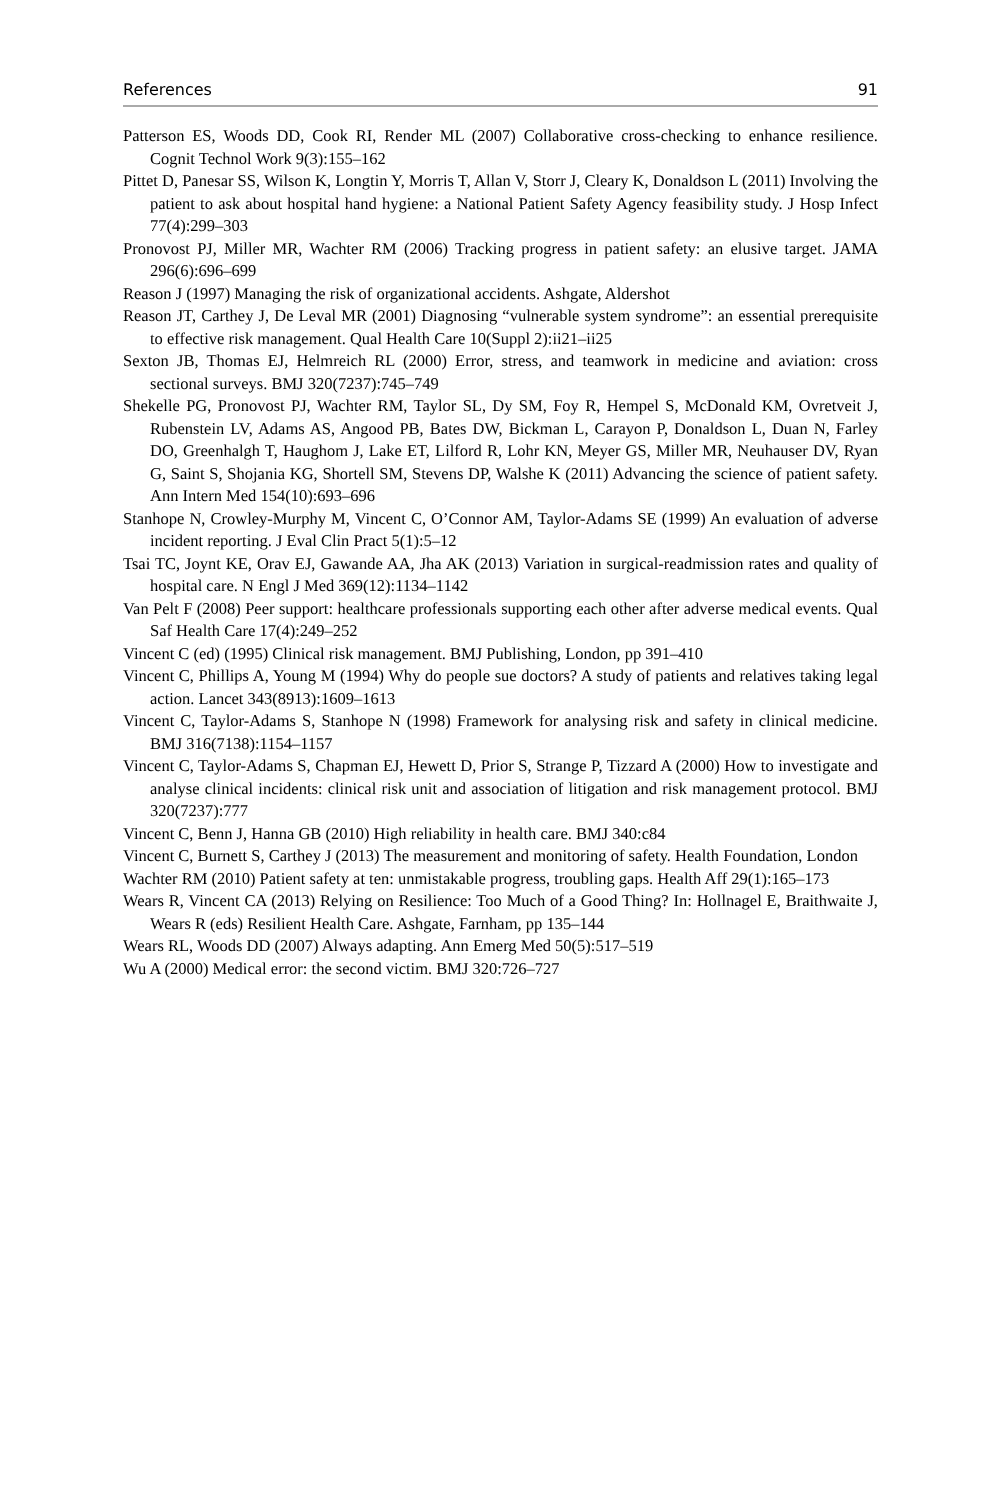References 91
Patterson ES, Woods DD, Cook RI, Render ML (2007) Collaborative cross-checking to enhance resilience. Cognit Technol Work 9(3):155–162
Pittet D, Panesar SS, Wilson K, Longtin Y, Morris T, Allan V, Storr J, Cleary K, Donaldson L (2011) Involving the patient to ask about hospital hand hygiene: a National Patient Safety Agency feasibility study. J Hosp Infect 77(4):299–303
Pronovost PJ, Miller MR, Wachter RM (2006) Tracking progress in patient safety: an elusive target. JAMA 296(6):696–699
Reason J (1997) Managing the risk of organizational accidents. Ashgate, Aldershot
Reason JT, Carthey J, De Leval MR (2001) Diagnosing “vulnerable system syndrome”: an essential prerequisite to effective risk management. Qual Health Care 10(Suppl 2):ii21–ii25
Sexton JB, Thomas EJ, Helmreich RL (2000) Error, stress, and teamwork in medicine and aviation: cross sectional surveys. BMJ 320(7237):745–749
Shekelle PG, Pronovost PJ, Wachter RM, Taylor SL, Dy SM, Foy R, Hempel S, McDonald KM, Ovretveit J, Rubenstein LV, Adams AS, Angood PB, Bates DW, Bickman L, Carayon P, Donaldson L, Duan N, Farley DO, Greenhalgh T, Haughom J, Lake ET, Lilford R, Lohr KN, Meyer GS, Miller MR, Neuhauser DV, Ryan G, Saint S, Shojania KG, Shortell SM, Stevens DP, Walshe K (2011) Advancing the science of patient safety. Ann Intern Med 154(10):693–696
Stanhope N, Crowley-Murphy M, Vincent C, O’Connor AM, Taylor-Adams SE (1999) An evaluation of adverse incident reporting. J Eval Clin Pract 5(1):5–12
Tsai TC, Joynt KE, Orav EJ, Gawande AA, Jha AK (2013) Variation in surgical-readmission rates and quality of hospital care. N Engl J Med 369(12):1134–1142
Van Pelt F (2008) Peer support: healthcare professionals supporting each other after adverse medical events. Qual Saf Health Care 17(4):249–252
Vincent C (ed) (1995) Clinical risk management. BMJ Publishing, London, pp 391–410
Vincent C, Phillips A, Young M (1994) Why do people sue doctors? A study of patients and relatives taking legal action. Lancet 343(8913):1609–1613
Vincent C, Taylor-Adams S, Stanhope N (1998) Framework for analysing risk and safety in clinical medicine. BMJ 316(7138):1154–1157
Vincent C, Taylor-Adams S, Chapman EJ, Hewett D, Prior S, Strange P, Tizzard A (2000) How to investigate and analyse clinical incidents: clinical risk unit and association of litigation and risk management protocol. BMJ 320(7237):777
Vincent C, Benn J, Hanna GB (2010) High reliability in health care. BMJ 340:c84
Vincent C, Burnett S, Carthey J (2013) The measurement and monitoring of safety. Health Foundation, London
Wachter RM (2010) Patient safety at ten: unmistakable progress, troubling gaps. Health Aff 29(1):165–173
Wears R, Vincent CA (2013) Relying on Resilience: Too Much of a Good Thing? In: Hollnagel E, Braithwaite J, Wears R (eds) Resilient Health Care. Ashgate, Farnham, pp 135–144
Wears RL, Woods DD (2007) Always adapting. Ann Emerg Med 50(5):517–519
Wu A (2000) Medical error: the second victim. BMJ 320:726–727